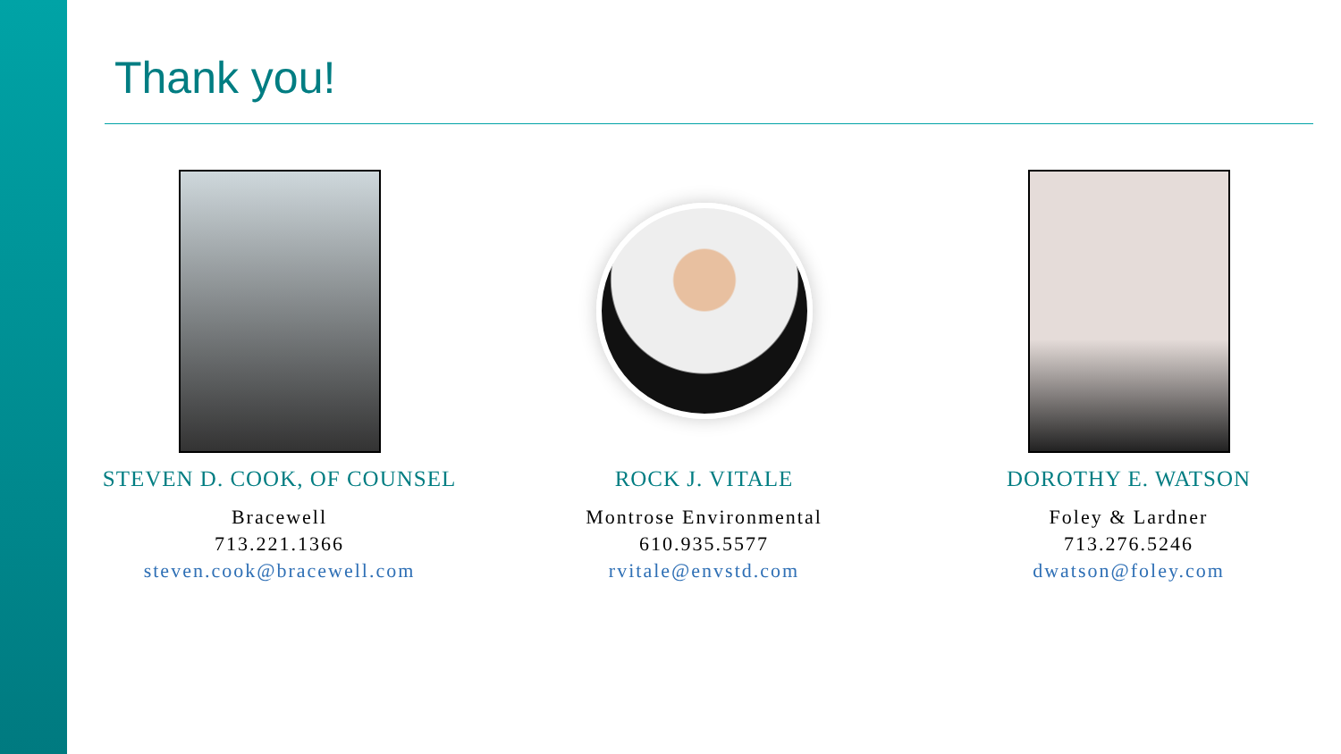Thank you!
STEVEN D. COOK, OF COUNSEL
Bracewell
713.221.1366
steven.cook@bracewell.com
ROCK J. VITALE
Montrose Environmental
610.935.5577
rvitale@envstd.com
DOROTHY E. WATSON
Foley & Lardner
713.276.5246
dwatson@foley.com